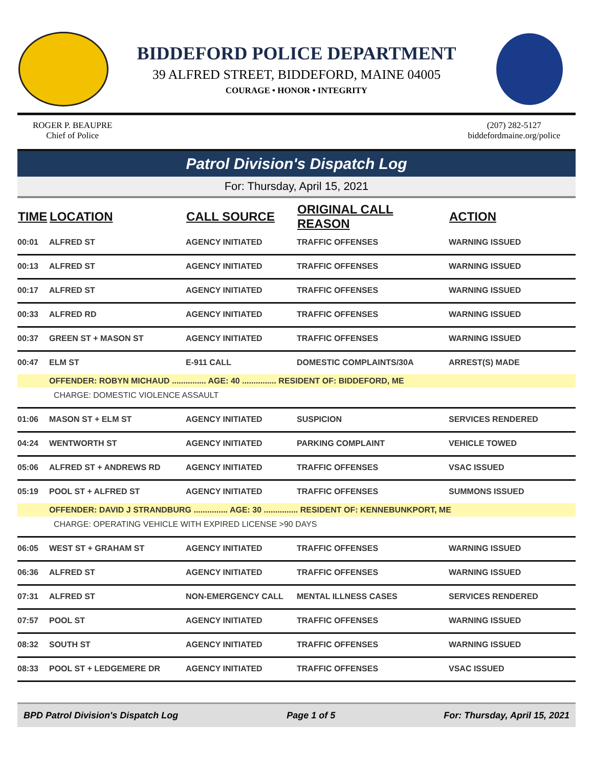BIDDEFORD POLICE DEPARTMENT
39 ALFRED STREET, BIDDEFORD, MAINE 04005
COURAGE • HONOR • INTEGRITY
ROGER P. BEAUPRE
Chief of Police
(207) 282-5127
biddefordmaine.org/police
Patrol Division's Dispatch Log
For: Thursday, April 15, 2021
| TIME | LOCATION | CALL SOURCE | ORIGINAL CALL REASON | ACTION |
| --- | --- | --- | --- | --- |
| 00:01 | ALFRED ST | AGENCY INITIATED | TRAFFIC OFFENSES | WARNING ISSUED |
| 00:13 | ALFRED ST | AGENCY INITIATED | TRAFFIC OFFENSES | WARNING ISSUED |
| 00:17 | ALFRED ST | AGENCY INITIATED | TRAFFIC OFFENSES | WARNING ISSUED |
| 00:33 | ALFRED RD | AGENCY INITIATED | TRAFFIC OFFENSES | WARNING ISSUED |
| 00:37 | GREEN ST + MASON ST | AGENCY INITIATED | TRAFFIC OFFENSES | WARNING ISSUED |
| 00:47 | ELM ST | E-911 CALL | DOMESTIC COMPLAINTS/30A | ARREST(S) MADE |
| | OFFENDER: ROBYN MICHAUD ............... AGE: 40 ............... RESIDENT OF: BIDDEFORD, ME | | | |
| | CHARGE: DOMESTIC VIOLENCE ASSAULT | | | |
| 01:06 | MASON ST + ELM ST | AGENCY INITIATED | SUSPICION | SERVICES RENDERED |
| 04:24 | WENTWORTH ST | AGENCY INITIATED | PARKING COMPLAINT | VEHICLE TOWED |
| 05:06 | ALFRED ST + ANDREWS RD | AGENCY INITIATED | TRAFFIC OFFENSES | VSAC ISSUED |
| 05:19 | POOL ST + ALFRED ST | AGENCY INITIATED | TRAFFIC OFFENSES | SUMMONS ISSUED |
| | OFFENDER: DAVID J STRANDBURG ............... AGE: 30 ............... RESIDENT OF: KENNEBUNKPORT, ME | | | |
| | CHARGE: OPERATING VEHICLE WITH EXPIRED LICENSE >90 DAYS | | | |
| 06:05 | WEST ST + GRAHAM ST | AGENCY INITIATED | TRAFFIC OFFENSES | WARNING ISSUED |
| 06:36 | ALFRED ST | AGENCY INITIATED | TRAFFIC OFFENSES | WARNING ISSUED |
| 07:31 | ALFRED ST | NON-EMERGENCY CALL | MENTAL ILLNESS CASES | SERVICES RENDERED |
| 07:57 | POOL ST | AGENCY INITIATED | TRAFFIC OFFENSES | WARNING ISSUED |
| 08:32 | SOUTH ST | AGENCY INITIATED | TRAFFIC OFFENSES | WARNING ISSUED |
| 08:33 | POOL ST + LEDGEMERE DR | AGENCY INITIATED | TRAFFIC OFFENSES | VSAC ISSUED |
BPD Patrol Division's Dispatch Log Page 1 of 5 For: Thursday, April 15, 2021